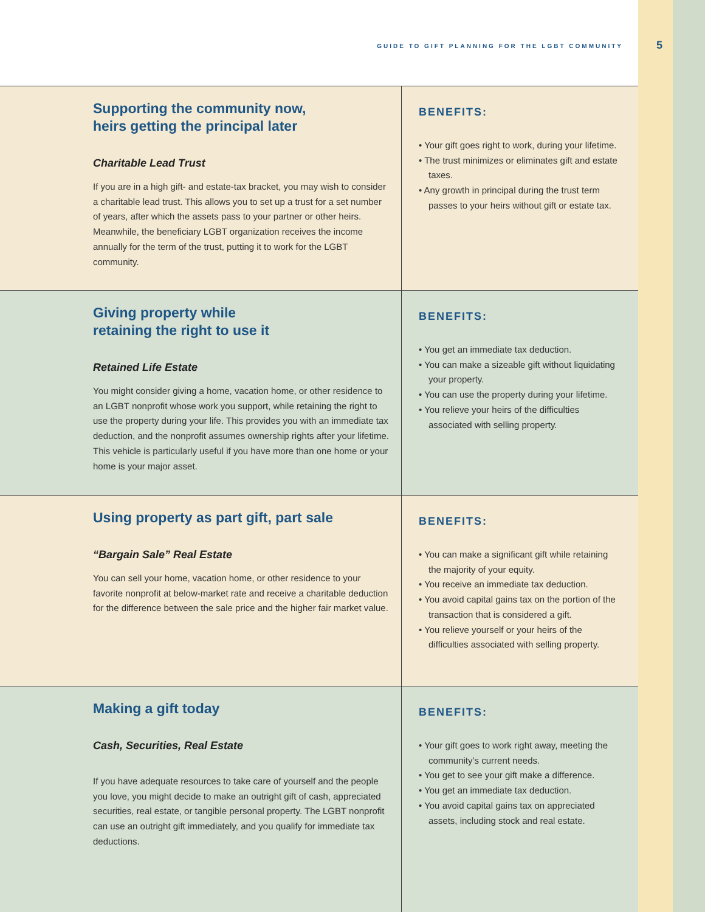GUIDE TO GIFT PLANNING FOR THE LGBT COMMUNITY
5
Supporting the community now,
heirs getting the principal later
Charitable Lead Trust
If you are in a high gift- and estate-tax bracket, you may wish to consider a charitable lead trust. This allows you to set up a trust for a set number of years, after which the assets pass to your partner or other heirs. Meanwhile, the beneficiary LGBT organization receives the income annually for the term of the trust, putting it to work for the LGBT community.
BENEFITS:
• Your gift goes right to work, during your lifetime.
• The trust minimizes or eliminates gift and estate taxes.
• Any growth in principal during the trust term passes to your heirs without gift or estate tax.
Giving property while
retaining the right to use it
Retained Life Estate
You might consider giving a home, vacation home, or other residence to an LGBT nonprofit whose work you support, while retaining the right to use the property during your life. This provides you with an immediate tax deduction, and the nonprofit assumes ownership rights after your lifetime. This vehicle is particularly useful if you have more than one home or your home is your major asset.
BENEFITS:
• You get an immediate tax deduction.
• You can make a sizeable gift without liquidating your property.
• You can use the property during your lifetime.
• You relieve your heirs of the difficulties associated with selling property.
Using property as part gift, part sale
“Bargain Sale” Real Estate
You can sell your home, vacation home, or other residence to your favorite nonprofit at below-market rate and receive a charitable deduction for the difference between the sale price and the higher fair market value.
BENEFITS:
• You can make a significant gift while retaining the majority of your equity.
• You receive an immediate tax deduction.
• You avoid capital gains tax on the portion of the transaction that is considered a gift.
• You relieve yourself or your heirs of the difficulties associated with selling property.
Making a gift today
Cash, Securities, Real Estate
If you have adequate resources to take care of yourself and the people you love, you might decide to make an outright gift of cash, appreciated securities, real estate, or tangible personal property. The LGBT nonprofit can use an outright gift immediately, and you qualify for immediate tax deductions.
BENEFITS:
• Your gift goes to work right away, meeting the community’s current needs.
• You get to see your gift make a difference.
• You get an immediate tax deduction.
• You avoid capital gains tax on appreciated assets, including stock and real estate.